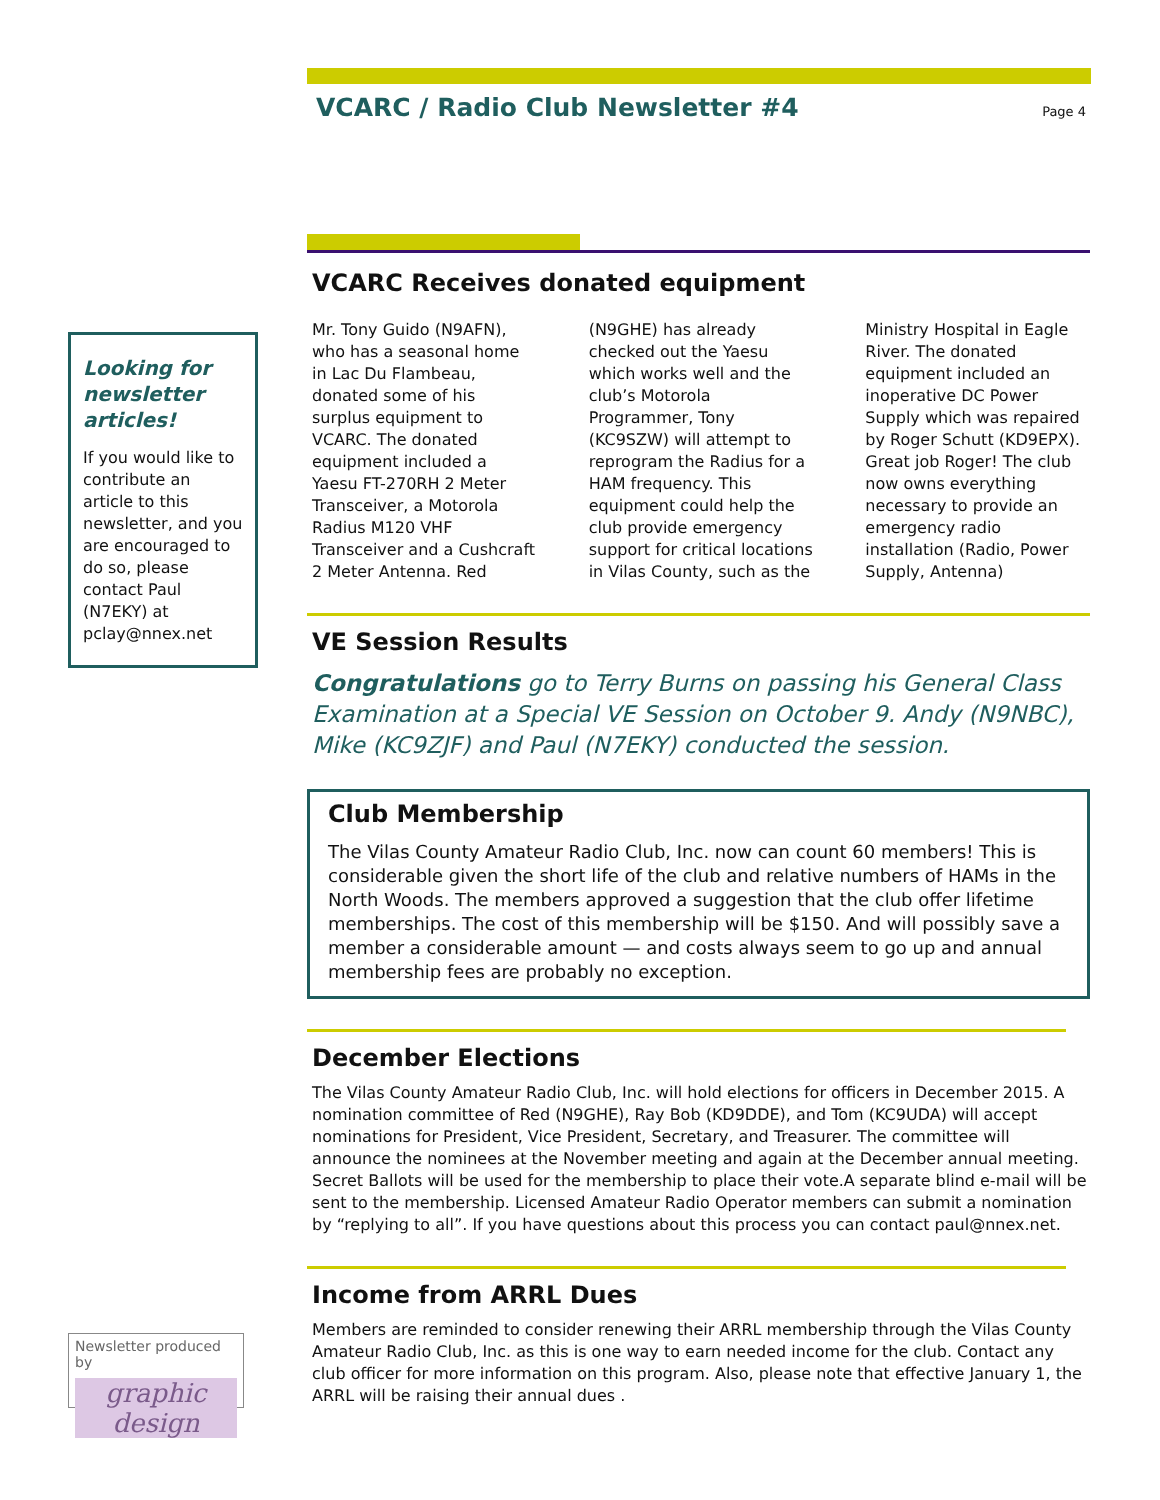VCARC / Radio Club Newsletter #4
Page 4
Looking for newsletter articles!
If you would like to contribute an article to this newsletter, and you are encouraged to do so, please contact Paul (N7EKY) at pclay@nnex.net
VCARC Receives donated equipment
Mr. Tony Guido (N9AFN), who has a seasonal home in Lac Du Flambeau, donated some of his surplus equipment to VCARC. The donated equipment included a Yaesu FT-270RH 2 Meter Transceiver, a Motorola Radius M120 VHF Transceiver and a Cushcraft 2 Meter Antenna. Red (N9GHE) has already checked out the Yaesu which works well and the club’s Motorola Programmer, Tony (KC9SZW) will attempt to reprogram the Radius for a HAM frequency. This equipment could help the club provide emergency support for critical locations in Vilas County, such as the Ministry Hospital in Eagle River. The donated equipment included an inoperative DC Power Supply which was repaired by Roger Schutt (KD9EPX). Great job Roger! The club now owns everything necessary to provide an emergency radio installation (Radio, Power Supply, Antenna)
VE Session Results
Congratulations go to Terry Burns on passing his General Class Examination at a Special VE Session on October 9. Andy (N9NBC), Mike (KC9ZJF) and Paul (N7EKY) conducted the session.
Club Membership
The Vilas County Amateur Radio Club, Inc. now can count 60 members! This is considerable given the short life of the club and relative numbers of HAMs in the North Woods. The members approved a suggestion that the club offer lifetime memberships. The cost of this membership will be $150. And will possibly save a member a considerable amount — and costs always seem to go up and annual membership fees are probably no exception.
December Elections
The Vilas County Amateur Radio Club, Inc. will hold elections for officers in December 2015. A nomination committee of Red (N9GHE), Ray Bob (KD9DDE), and Tom (KC9UDA) will accept nominations for President, Vice President, Secretary, and Treasurer. The committee will announce the nominees at the November meeting and again at the December annual meeting. Secret Ballots will be used for the membership to place their vote.A separate blind e-mail will be sent to the membership. Licensed Amateur Radio Operator members can submit a nomination by “replying to all”. If you have questions about this process you can contact paul@nnex.net.
Income from ARRL Dues
Members are reminded to consider renewing their ARRL membership through the Vilas County Amateur Radio Club, Inc. as this is one way to earn needed income for the club. Contact any club officer for more information on this program. Also, please note that effective January 1, the ARRL will be raising their annual dues .
Newsletter produced by
graphic design